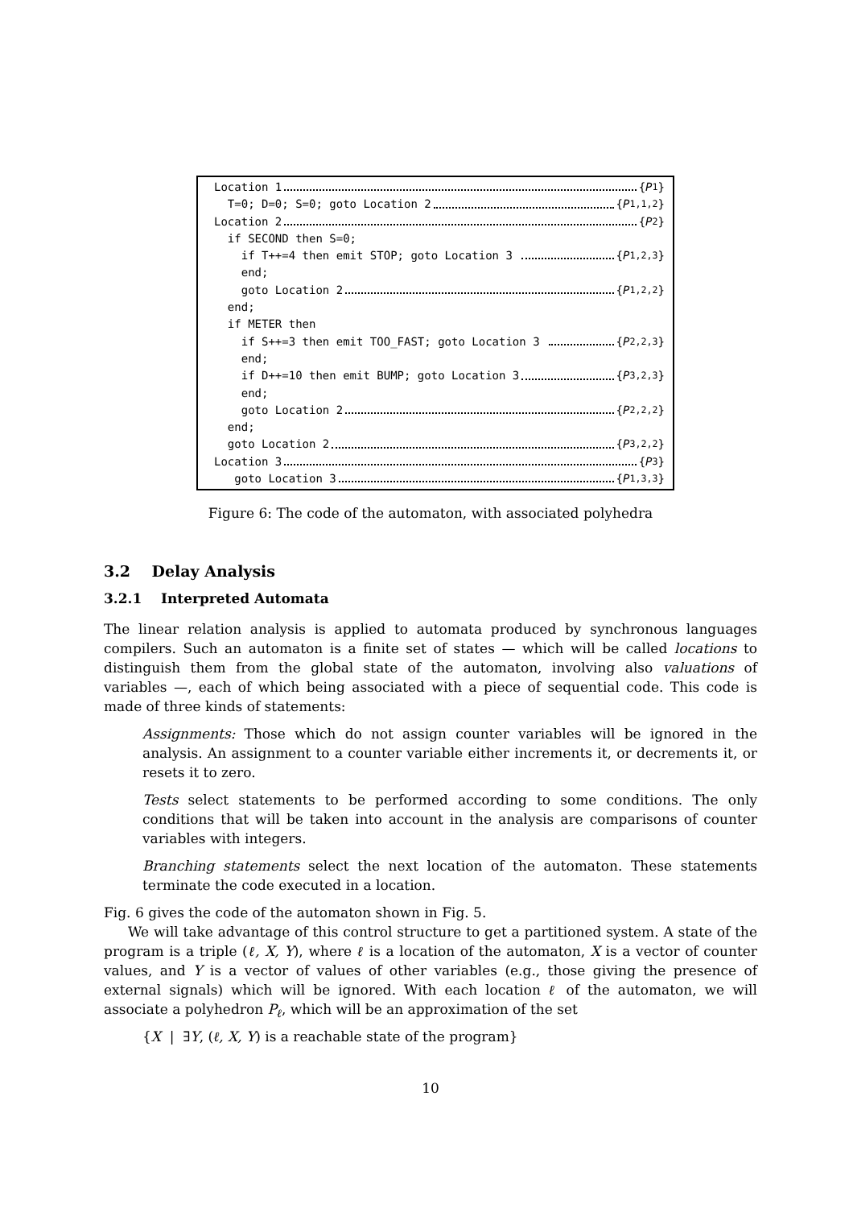Location 1 { P<sub>1</sub>}
T=0; D=0; S=0; goto Location 2 { P<sub>1,1,2</sub>}
Location 2 { P<sub>2</sub>}
if SECOND then S=0;
if T++=4 then emit STOP; goto Location 3 { P<sub>1,2,3</sub>}
end;
goto Location 2 { P<sub>1,2,2</sub>}
end;
if METER then
if S++=3 then emit TOO_FAST; goto Location 3 { P<sub>2,2,3</sub>}
end;
if D++=10 then emit BUMP; goto Location 3 { P<sub>3,2,3</sub>}
end;
goto Location 2 { P<sub>2,2,2</sub>}
end;
goto Location 2 { P<sub>3,2,2</sub>}
Location 3 { P<sub>3</sub>}
goto Location 3 { P<sub>1,3,3</sub>}
Figure 6: The code of the automaton, with associated polyhedra
3.2 Delay Analysis
3.2.1 Interpreted Automata
The linear relation analysis is applied to automata produced by synchronous languages compilers. Such an automaton is a finite set of states — which will be called locations to distinguish them from the global state of the automaton, involving also valuations of variables —, each of which being associated with a piece of sequential code. This code is made of three kinds of statements:
Assignments: Those which do not assign counter variables will be ignored in the analysis. An assignment to a counter variable either increments it, or decrements it, or resets it to zero.
Tests select statements to be performed according to some conditions. The only conditions that will be taken into account in the analysis are comparisons of counter variables with integers.
Branching statements select the next location of the automaton. These statements terminate the code executed in a location.
Fig. 6 gives the code of the automaton shown in Fig. 5.
We will take advantage of this control structure to get a partitioned system. A state of the program is a triple (ℓ, X, Y), where ℓ is a location of the automaton, X is a vector of counter values, and Y is a vector of values of other variables (e.g., those giving the presence of external signals) which will be ignored. With each location ℓ of the automaton, we will associate a polyhedron P<sub>ℓ</sub>, which will be an approximation of the set
{X | ∃Y, (ℓ, X, Y) is a reachable state of the program}
10